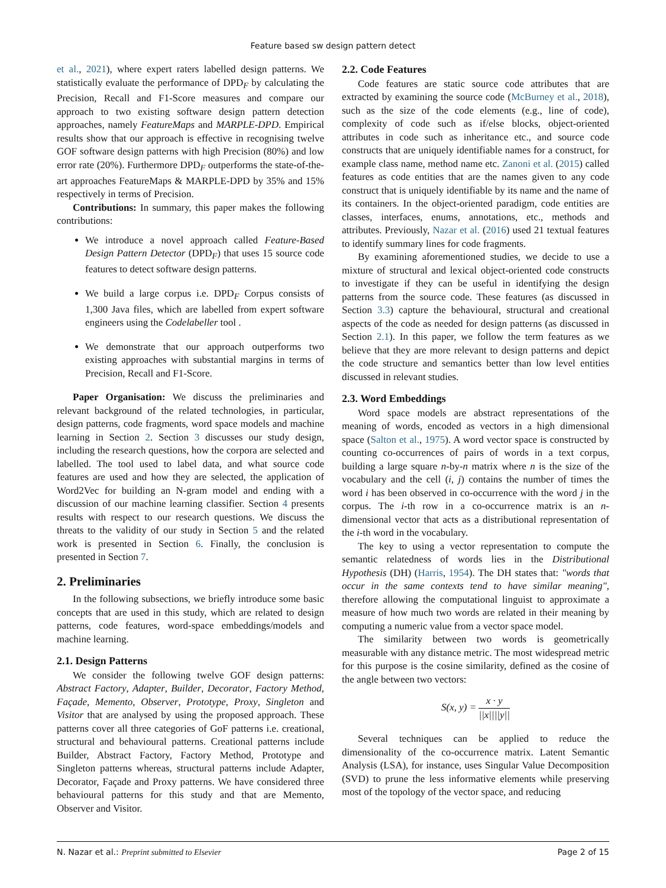Feature based sw design pattern detect
et al., 2021), where expert raters labelled design patterns. We statistically evaluate the performance of DPD<sub>F</sub> by calculating the Precision, Recall and F1-Score measures and compare our approach to two existing software design pattern detection approaches, namely FeatureMaps and MARPLE-DPD. Empirical results show that our approach is effective in recognising twelve GOF software design patterns with high Precision (80%) and low error rate (20%). Furthermore DPD<sub>F</sub> outperforms the state-of-the-art approaches FeatureMaps & MARPLE-DPD by 35% and 15% respectively in terms of Precision.
Contributions: In summary, this paper makes the following contributions:
We introduce a novel approach called Feature-Based Design Pattern Detector (DPD<sub>F</sub>) that uses 15 source code features to detect software design patterns.
We build a large corpus i.e. DPD<sub>F</sub> Corpus consists of 1,300 Java files, which are labelled from expert software engineers using the Codelabeller tool .
We demonstrate that our approach outperforms two existing approaches with substantial margins in terms of Precision, Recall and F1-Score.
Paper Organisation: We discuss the preliminaries and relevant background of the related technologies, in particular, design patterns, code fragments, word space models and machine learning in Section 2. Section 3 discusses our study design, including the research questions, how the corpora are selected and labelled. The tool used to label data, and what source code features are used and how they are selected, the application of Word2Vec for building an N-gram model and ending with a discussion of our machine learning classifier. Section 4 presents results with respect to our research questions. We discuss the threats to the validity of our study in Section 5 and the related work is presented in Section 6. Finally, the conclusion is presented in Section 7.
2. Preliminaries
In the following subsections, we briefly introduce some basic concepts that are used in this study, which are related to design patterns, code features, word-space embeddings/models and machine learning.
2.1. Design Patterns
We consider the following twelve GOF design patterns: Abstract Factory, Adapter, Builder, Decorator, Factory Method, Façade, Memento, Observer, Prototype, Proxy, Singleton and Visitor that are analysed by using the proposed approach. These patterns cover all three categories of GoF patterns i.e. creational, structural and behavioural patterns. Creational patterns include Builder, Abstract Factory, Factory Method, Prototype and Singleton patterns whereas, structural patterns include Adapter, Decorator, Façade and Proxy patterns. We have considered three behavioural patterns for this study and that are Memento, Observer and Visitor.
2.2. Code Features
Code features are static source code attributes that are extracted by examining the source code (McBurney et al., 2018), such as the size of the code elements (e.g., line of code), complexity of code such as if/else blocks, object-oriented attributes in code such as inheritance etc., and source code constructs that are uniquely identifiable names for a construct, for example class name, method name etc. Zanoni et al. (2015) called features as code entities that are the names given to any code construct that is uniquely identifiable by its name and the name of its containers. In the object-oriented paradigm, code entities are classes, interfaces, enums, annotations, etc., methods and attributes. Previously, Nazar et al. (2016) used 21 textual features to identify summary lines for code fragments.
By examining aforementioned studies, we decide to use a mixture of structural and lexical object-oriented code constructs to investigate if they can be useful in identifying the design patterns from the source code. These features (as discussed in Section 3.3) capture the behavioural, structural and creational aspects of the code as needed for design patterns (as discussed in Section 2.1). In this paper, we follow the term features as we believe that they are more relevant to design patterns and depict the code structure and semantics better than low level entities discussed in relevant studies.
2.3. Word Embeddings
Word space models are abstract representations of the meaning of words, encoded as vectors in a high dimensional space (Salton et al., 1975). A word vector space is constructed by counting co-occurrences of pairs of words in a text corpus, building a large square n-by-n matrix where n is the size of the vocabulary and the cell (i, j) contains the number of times the word i has been observed in co-occurrence with the word j in the corpus. The i-th row in a co-occurrence matrix is an n-dimensional vector that acts as a distributional representation of the i-th word in the vocabulary.
The key to using a vector representation to compute the semantic relatedness of words lies in the Distributional Hypothesis (DH) (Harris, 1954). The DH states that: "words that occur in the same contexts tend to have similar meaning", therefore allowing the computational linguist to approximate a measure of how much two words are related in their meaning by computing a numeric value from a vector space model.
The similarity between two words is geometrically measurable with any distance metric. The most widespread metric for this purpose is the cosine similarity, defined as the cosine of the angle between two vectors:
S(x, y) = x · y ||x||||y||
Several techniques can be applied to reduce the dimensionality of the co-occurrence matrix. Latent Semantic Analysis (LSA), for instance, uses Singular Value Decomposition (SVD) to prune the less informative elements while preserving most of the topology of the vector space, and reducing
N. Nazar et al.: Preprint submitted to Elsevier Page 2 of 15